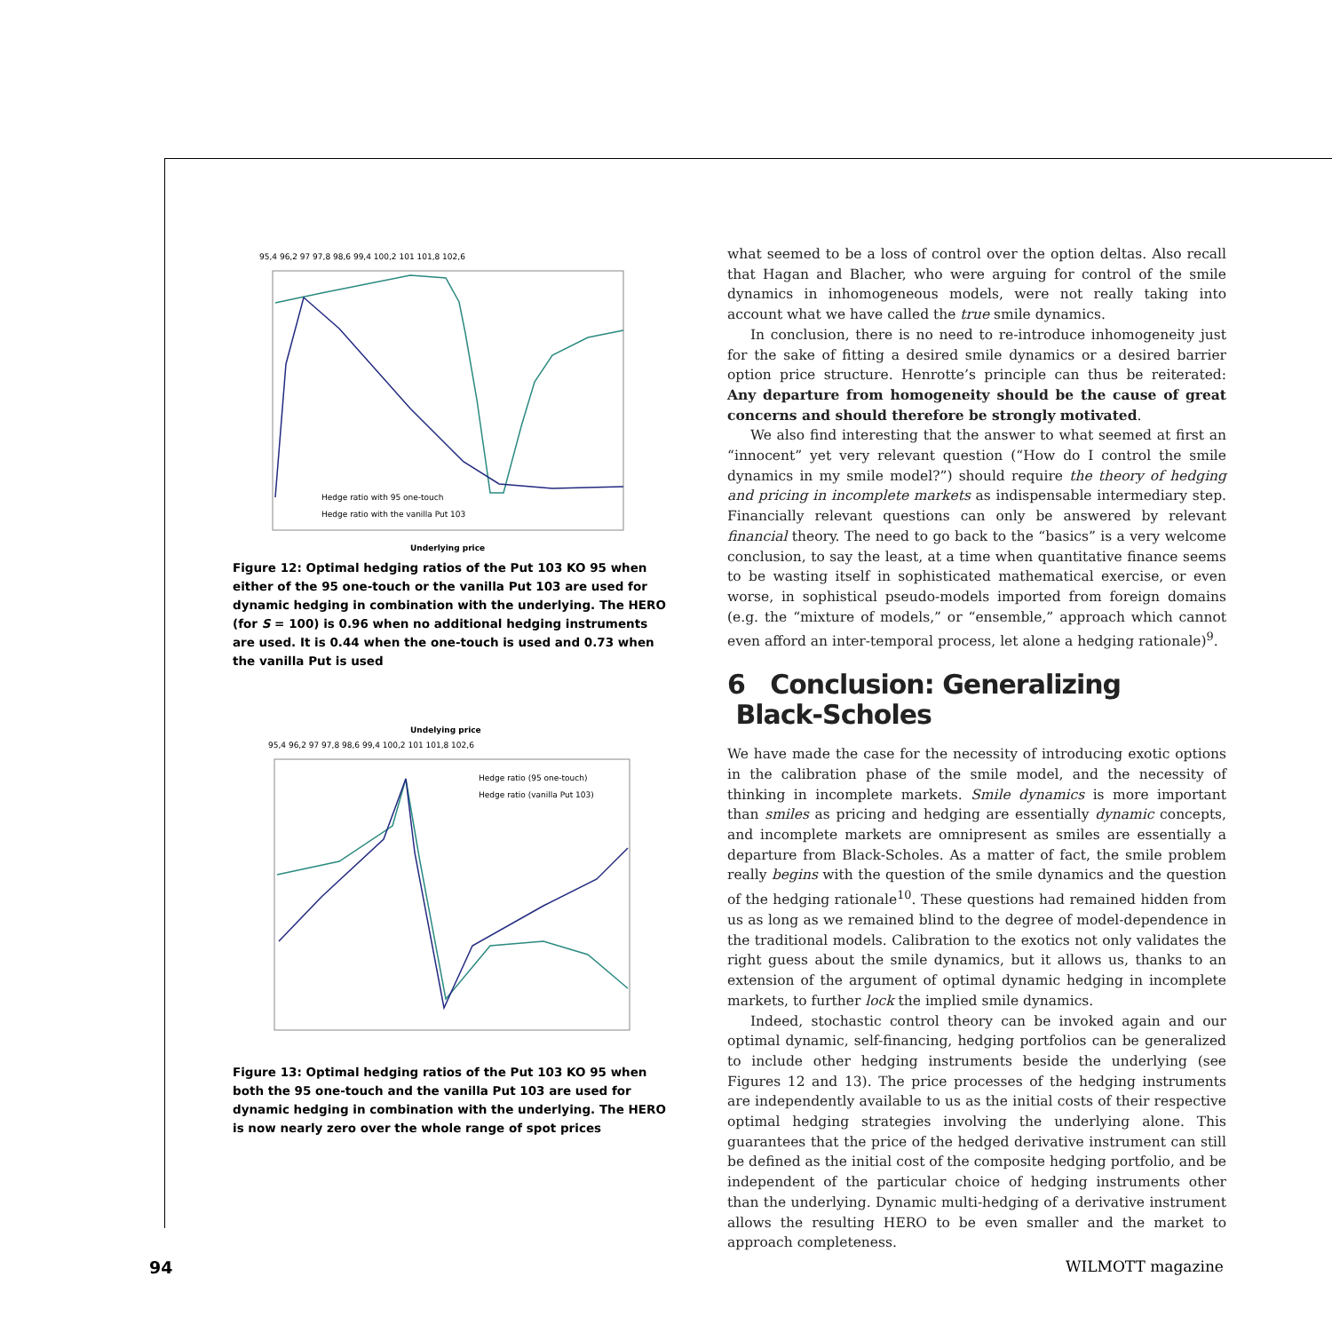95,4 96,2 97 97,8 98,6 99,4 100,2 101 101,8 102,6
Hedge ratio with 95 one-touch
Hedge ratio with the vanilla Put 103
Underlying price
Figure 12: Optimal hedging ratios of the Put 103 KO 95 when either of the 95 one-touch or the vanilla Put 103 are used for dynamic hedging in combination with the underlying. The HERO (for S = 100) is 0.96 when no additional hedging instruments are used. It is 0.44 when the one-touch is used and 0.73 when the vanilla Put is used
Undelying price
95,4 96,2 97 97,8 98,6 99,4 100,2 101 101,8 102,6
Hedge ratio (95 one-touch)
Hedge ratio (vanilla Put 103)
Figure 13: Optimal hedging ratios of the Put 103 KO 95 when both the 95 one-touch and the vanilla Put 103 are used for dynamic hedging in combination with the underlying. The HERO is now nearly zero over the whole range of spot prices
what seemed to be a loss of control over the option deltas. Also recall that Hagan and Blacher, who were arguing for control of the smile dynamics in inhomogeneous models, were not really taking into account what we have called the true smile dynamics.
In conclusion, there is no need to re-introduce inhomogeneity just for the sake of fitting a desired smile dynamics or a desired barrier option price structure. Henrotte’s principle can thus be reiterated: Any departure from homogeneity should be the cause of great concerns and should therefore be strongly motivated.
We also find interesting that the answer to what seemed at first an “innocent” yet very relevant question (“How do I control the smile dynamics in my smile model?”) should require the theory of hedging and pricing in incomplete markets as indispensable intermediary step. Financially relevant questions can only be answered by relevant financial theory. The need to go back to the “basics” is a very welcome conclusion, to say the least, at a time when quantitative finance seems to be wasting itself in sophisticated mathematical exercise, or even worse, in sophistical pseudo-models imported from foreign domains (e.g. the “mixture of models,” or “ensemble,” approach which cannot even afford an inter-temporal process, let alone a hedging rationale)<sup>9</sup>.
6 Conclusion: Generalizing
Black-Scholes
We have made the case for the necessity of introducing exotic options in the calibration phase of the smile model, and the necessity of thinking in incomplete markets. Smile dynamics is more important than smiles as pricing and hedging are essentially dynamic concepts, and incomplete markets are omnipresent as smiles are essentially a departure from Black-Scholes. As a matter of fact, the smile problem really begins with the question of the smile dynamics and the question of the hedging rationale<sup>10</sup>. These questions had remained hidden from us as long as we remained blind to the degree of model-dependence in the traditional models. Calibration to the exotics not only validates the right guess about the smile dynamics, but it allows us, thanks to an extension of the argument of optimal dynamic hedging in incomplete markets, to further lock the implied smile dynamics.
Indeed, stochastic control theory can be invoked again and our optimal dynamic, self-financing, hedging portfolios can be generalized to include other hedging instruments beside the underlying (see Figures 12 and 13). The price processes of the hedging instruments are independently available to us as the initial costs of their respective optimal hedging strategies involving the underlying alone. This guarantees that the price of the hedged derivative instrument can still be defined as the initial cost of the composite hedging portfolio, and be independent of the particular choice of hedging instruments other than the underlying. Dynamic multi-hedging of a derivative instrument allows the resulting HERO to be even smaller and the market to approach completeness.
94 WILMOTT magazine